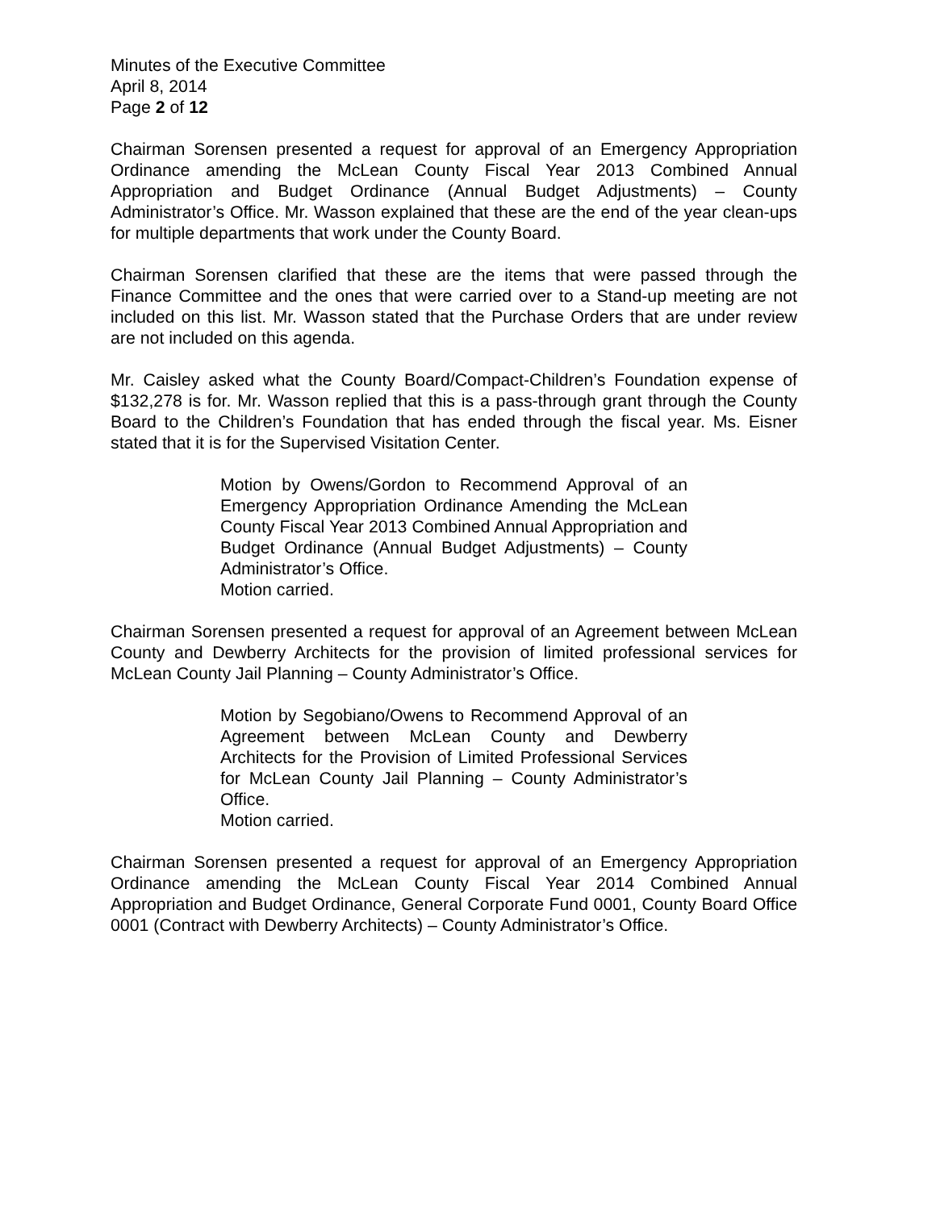Minutes of the Executive Committee
April 8, 2014
Page 2 of 12
Chairman Sorensen presented a request for approval of an Emergency Appropriation Ordinance amending the McLean County Fiscal Year 2013 Combined Annual Appropriation and Budget Ordinance (Annual Budget Adjustments) – County Administrator’s Office. Mr. Wasson explained that these are the end of the year clean-ups for multiple departments that work under the County Board.
Chairman Sorensen clarified that these are the items that were passed through the Finance Committee and the ones that were carried over to a Stand-up meeting are not included on this list. Mr. Wasson stated that the Purchase Orders that are under review are not included on this agenda.
Mr. Caisley asked what the County Board/Compact-Children’s Foundation expense of $132,278 is for. Mr. Wasson replied that this is a pass-through grant through the County Board to the Children’s Foundation that has ended through the fiscal year. Ms. Eisner stated that it is for the Supervised Visitation Center.
Motion by Owens/Gordon to Recommend Approval of an Emergency Appropriation Ordinance Amending the McLean County Fiscal Year 2013 Combined Annual Appropriation and Budget Ordinance (Annual Budget Adjustments) – County Administrator’s Office.
Motion carried.
Chairman Sorensen presented a request for approval of an Agreement between McLean County and Dewberry Architects for the provision of limited professional services for McLean County Jail Planning – County Administrator’s Office.
Motion by Segobiano/Owens to Recommend Approval of an Agreement between McLean County and Dewberry Architects for the Provision of Limited Professional Services for McLean County Jail Planning – County Administrator’s Office.
Motion carried.
Chairman Sorensen presented a request for approval of an Emergency Appropriation Ordinance amending the McLean County Fiscal Year 2014 Combined Annual Appropriation and Budget Ordinance, General Corporate Fund 0001, County Board Office 0001 (Contract with Dewberry Architects) – County Administrator’s Office.